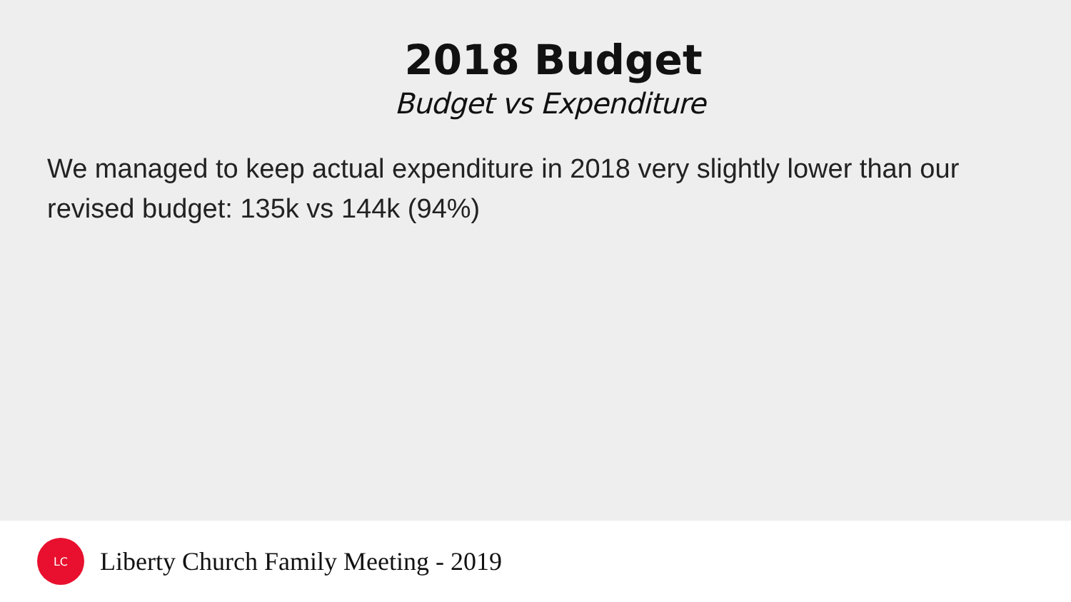2018 Budget
Budget vs Expenditure
We managed to keep actual expenditure in 2018 very slightly lower than our revised budget: 135k vs 144k (94%)
LC
Liberty Church Family Meeting - 2019